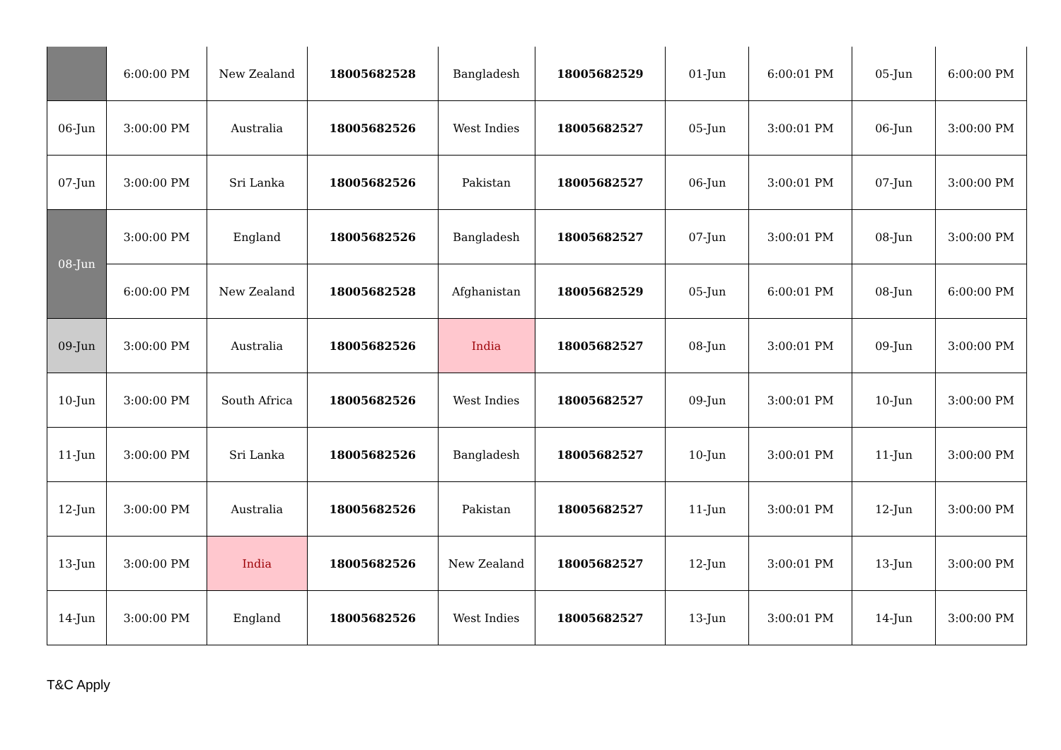| | 6:00:00 PM | New Zealand | 18005682528 | Bangladesh | 18005682529 | 01-Jun | 6:00:01 PM | 05-Jun | 6:00:00 PM |
| 06-Jun | 3:00:00 PM | Australia | 18005682526 | West Indies | 18005682527 | 05-Jun | 3:00:01 PM | 06-Jun | 3:00:00 PM |
| 07-Jun | 3:00:00 PM | Sri Lanka | 18005682526 | Pakistan | 18005682527 | 06-Jun | 3:00:01 PM | 07-Jun | 3:00:00 PM |
| 08-Jun | 3:00:00 PM | England | 18005682526 | Bangladesh | 18005682527 | 07-Jun | 3:00:01 PM | 08-Jun | 3:00:00 PM |
| | 6:00:00 PM | New Zealand | 18005682528 | Afghanistan | 18005682529 | 05-Jun | 6:00:01 PM | 08-Jun | 6:00:00 PM |
| 09-Jun | 3:00:00 PM | Australia | 18005682526 | India | 18005682527 | 08-Jun | 3:00:01 PM | 09-Jun | 3:00:00 PM |
| 10-Jun | 3:00:00 PM | South Africa | 18005682526 | West Indies | 18005682527 | 09-Jun | 3:00:01 PM | 10-Jun | 3:00:00 PM |
| 11-Jun | 3:00:00 PM | Sri Lanka | 18005682526 | Bangladesh | 18005682527 | 10-Jun | 3:00:01 PM | 11-Jun | 3:00:00 PM |
| 12-Jun | 3:00:00 PM | Australia | 18005682526 | Pakistan | 18005682527 | 11-Jun | 3:00:01 PM | 12-Jun | 3:00:00 PM |
| 13-Jun | 3:00:00 PM | India | 18005682526 | New Zealand | 18005682527 | 12-Jun | 3:00:01 PM | 13-Jun | 3:00:00 PM |
| 14-Jun | 3:00:00 PM | England | 18005682526 | West Indies | 18005682527 | 13-Jun | 3:00:01 PM | 14-Jun | 3:00:00 PM |
T&C Apply